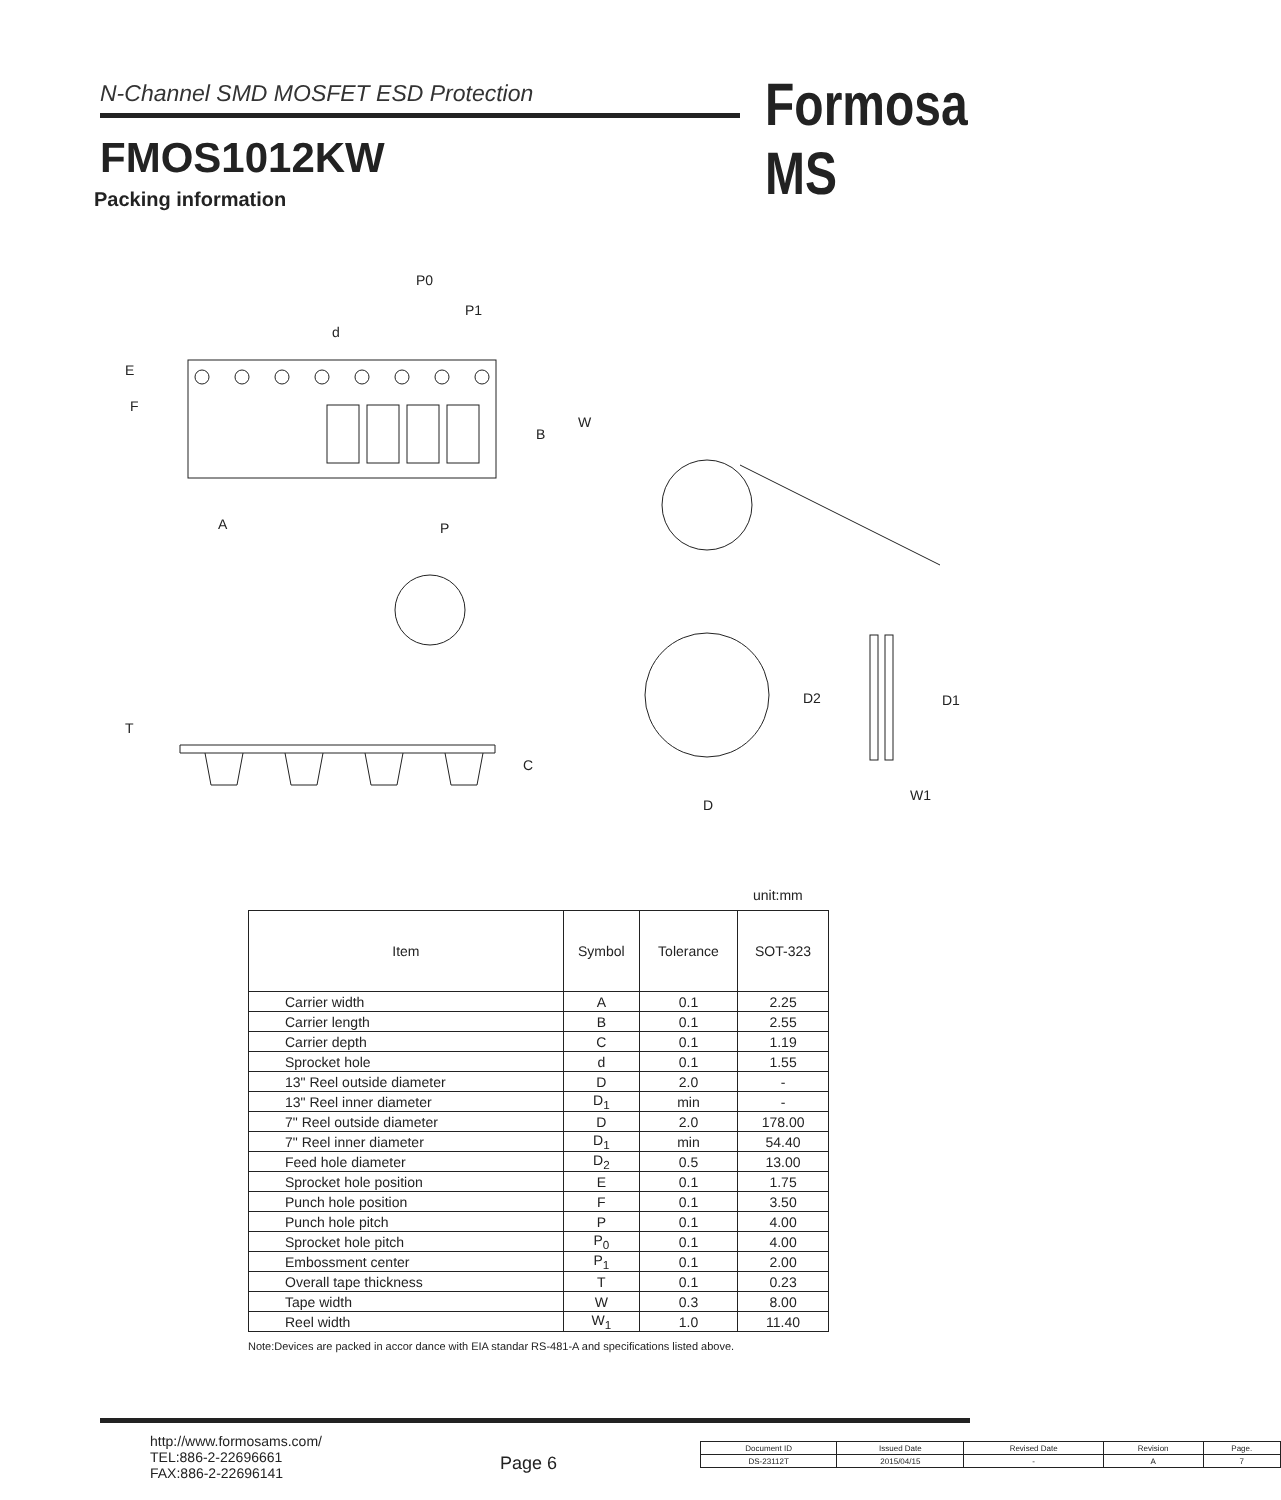N-Channel SMD MOSFET ESD Protection
FMOS1012KW
Formosa MS
Packing information
P0
P1
d
E
F
W
B
A
P
T
C
D2
D1
D
W1
unit:mm
| Item | Symbol | Tolerance | SOT-323 |
| --- | --- | --- | --- |
| Carrier width | A | 0.1 | 2.25 |
| Carrier length | B | 0.1 | 2.55 |
| Carrier depth | C | 0.1 | 1.19 |
| Sprocket hole | d | 0.1 | 1.55 |
| 13" Reel outside diameter | D | 2.0 | - |
| 13" Reel inner diameter | D<sub>1</sub> | min | - |
| 7" Reel outside diameter | D | 2.0 | 178.00 |
| 7" Reel inner diameter | D<sub>1</sub> | min | 54.40 |
| Feed hole diameter | D<sub>2</sub> | 0.5 | 13.00 |
| Sprocket hole position | E | 0.1 | 1.75 |
| Punch hole position | F | 0.1 | 3.50 |
| Punch hole pitch | P | 0.1 | 4.00 |
| Sprocket hole pitch | P<sub>0</sub> | 0.1 | 4.00 |
| Embossment center | P<sub>1</sub> | 0.1 | 2.00 |
| Overall tape thickness | T | 0.1 | 0.23 |
| Tape width | W | 0.3 | 8.00 |
| Reel width | W<sub>1</sub> | 1.0 | 11.40 |
Note:Devices are packed in accor dance with EIA standar RS-481-A and specifications listed above.
http://www.formosams.com/
TEL:886-2-22696661
FAX:886-2-22696141
Page 6
| Document ID | Issued Date | Revised Date | Revision | Page. |
| DS-23112T | 2015/04/15 | - | A | 7 |